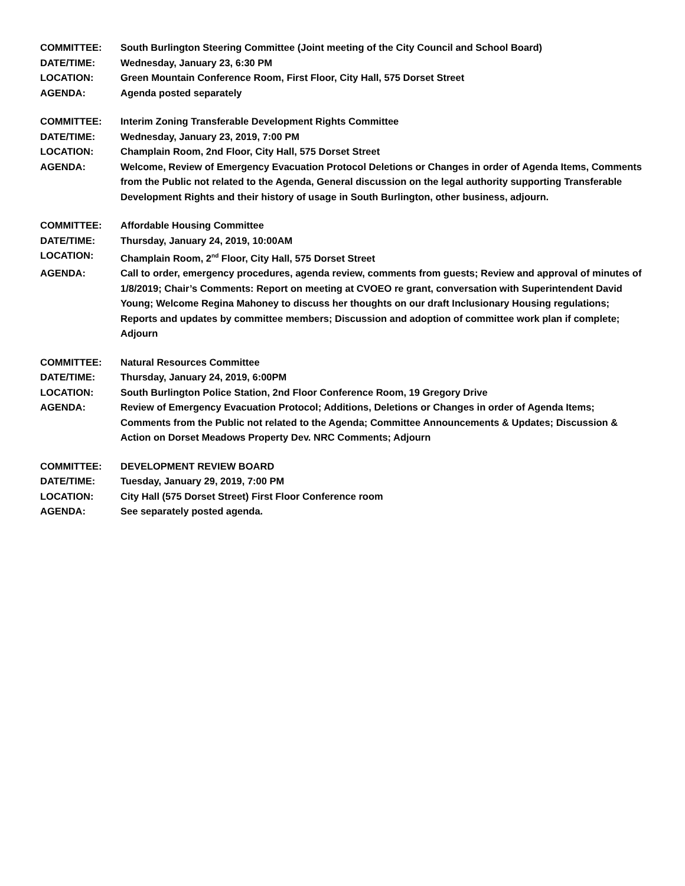COMMITTEE: South Burlington Steering Committee (Joint meeting of the City Council and School Board)
DATE/TIME: Wednesday, January 23, 6:30 PM
LOCATION: Green Mountain Conference Room, First Floor, City Hall, 575 Dorset Street
AGENDA: Agenda posted separately
COMMITTEE: Interim Zoning Transferable Development Rights Committee
DATE/TIME: Wednesday, January 23, 2019, 7:00 PM
LOCATION: Champlain Room, 2nd Floor, City Hall, 575 Dorset Street
AGENDA: Welcome, Review of Emergency Evacuation Protocol Deletions or Changes in order of Agenda Items, Comments from the Public not related to the Agenda, General discussion on the legal authority supporting Transferable Development Rights and their history of usage in South Burlington, other business, adjourn.
COMMITTEE: Affordable Housing Committee
DATE/TIME: Thursday, January 24, 2019, 10:00AM
LOCATION: Champlain Room, 2<sup>nd</sup> Floor, City Hall, 575 Dorset Street
AGENDA: Call to order, emergency procedures, agenda review, comments from guests; Review and approval of minutes of 1/8/2019; Chair’s Comments: Report on meeting at CVOEO re grant, conversation with Superintendent David Young; Welcome Regina Mahoney to discuss her thoughts on our draft Inclusionary Housing regulations; Reports and updates by committee members; Discussion and adoption of committee work plan if complete; Adjourn
COMMITTEE: Natural Resources Committee
DATE/TIME: Thursday, January 24, 2019, 6:00PM
LOCATION: South Burlington Police Station, 2nd Floor Conference Room, 19 Gregory Drive
AGENDA: Review of Emergency Evacuation Protocol; Additions, Deletions or Changes in order of Agenda Items; Comments from the Public not related to the Agenda; Committee Announcements & Updates; Discussion & Action on Dorset Meadows Property Dev. NRC Comments; Adjourn
COMMITTEE: DEVELOPMENT REVIEW BOARD
DATE/TIME: Tuesday, January 29, 2019, 7:00 PM
LOCATION: City Hall (575 Dorset Street) First Floor Conference room
AGENDA: See separately posted agenda.